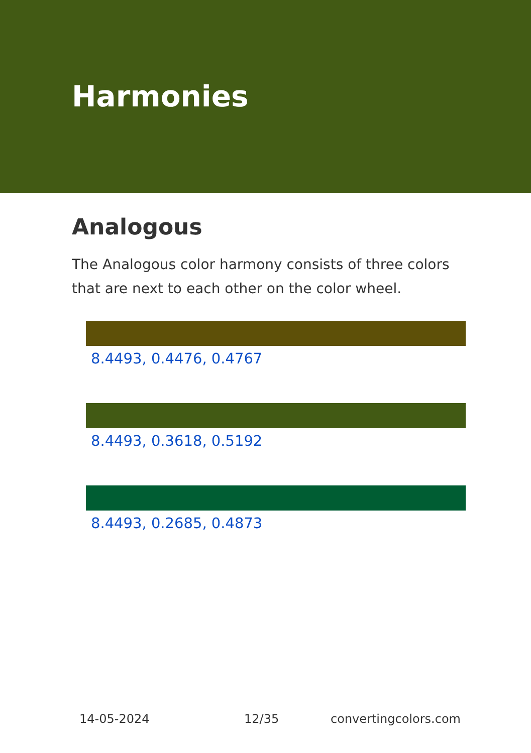Harmonies
Analogous
The Analogous color harmony consists of three colors that are next to each other on the color wheel.
8.4493, 0.4476, 0.4767
8.4493, 0.3618, 0.5192
8.4493, 0.2685, 0.4873
14-05-2024 12/35 convertingcolors.com